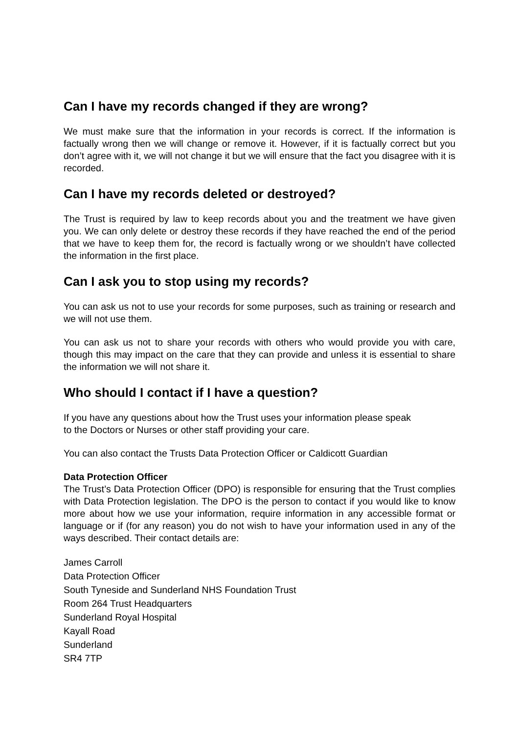Can I have my records changed if they are wrong?
We must make sure that the information in your records is correct. If the information is factually wrong then we will change or remove it. However, if it is factually correct but you don’t agree with it, we will not change it but we will ensure that the fact you disagree with it is recorded.
Can I have my records deleted or destroyed?
The Trust is required by law to keep records about you and the treatment we have given you. We can only delete or destroy these records if they have reached the end of the period that we have to keep them for, the record is factually wrong or we shouldn’t have collected the information in the first place.
Can I ask you to stop using my records?
You can ask us not to use your records for some purposes, such as training or research and we will not use them.
You can ask us not to share your records with others who would provide you with care, though this may impact on the care that they can provide and unless it is essential to share the information we will not share it.
Who should I contact if I have a question?
If you have any questions about how the Trust uses your information please speak
to the Doctors or Nurses or other staff providing your care.
You can also contact the Trusts Data Protection Officer or Caldicott Guardian
Data Protection Officer
The Trust’s Data Protection Officer (DPO) is responsible for ensuring that the Trust complies with Data Protection legislation. The DPO is the person to contact if you would like to know more about how we use your information, require information in any accessible format or language or if (for any reason) you do not wish to have your information used in any of the ways described. Their contact details are:
James Carroll
Data Protection Officer
South Tyneside and Sunderland NHS Foundation Trust
Room 264 Trust Headquarters
Sunderland Royal Hospital
Kayall Road
Sunderland
SR4 7TP